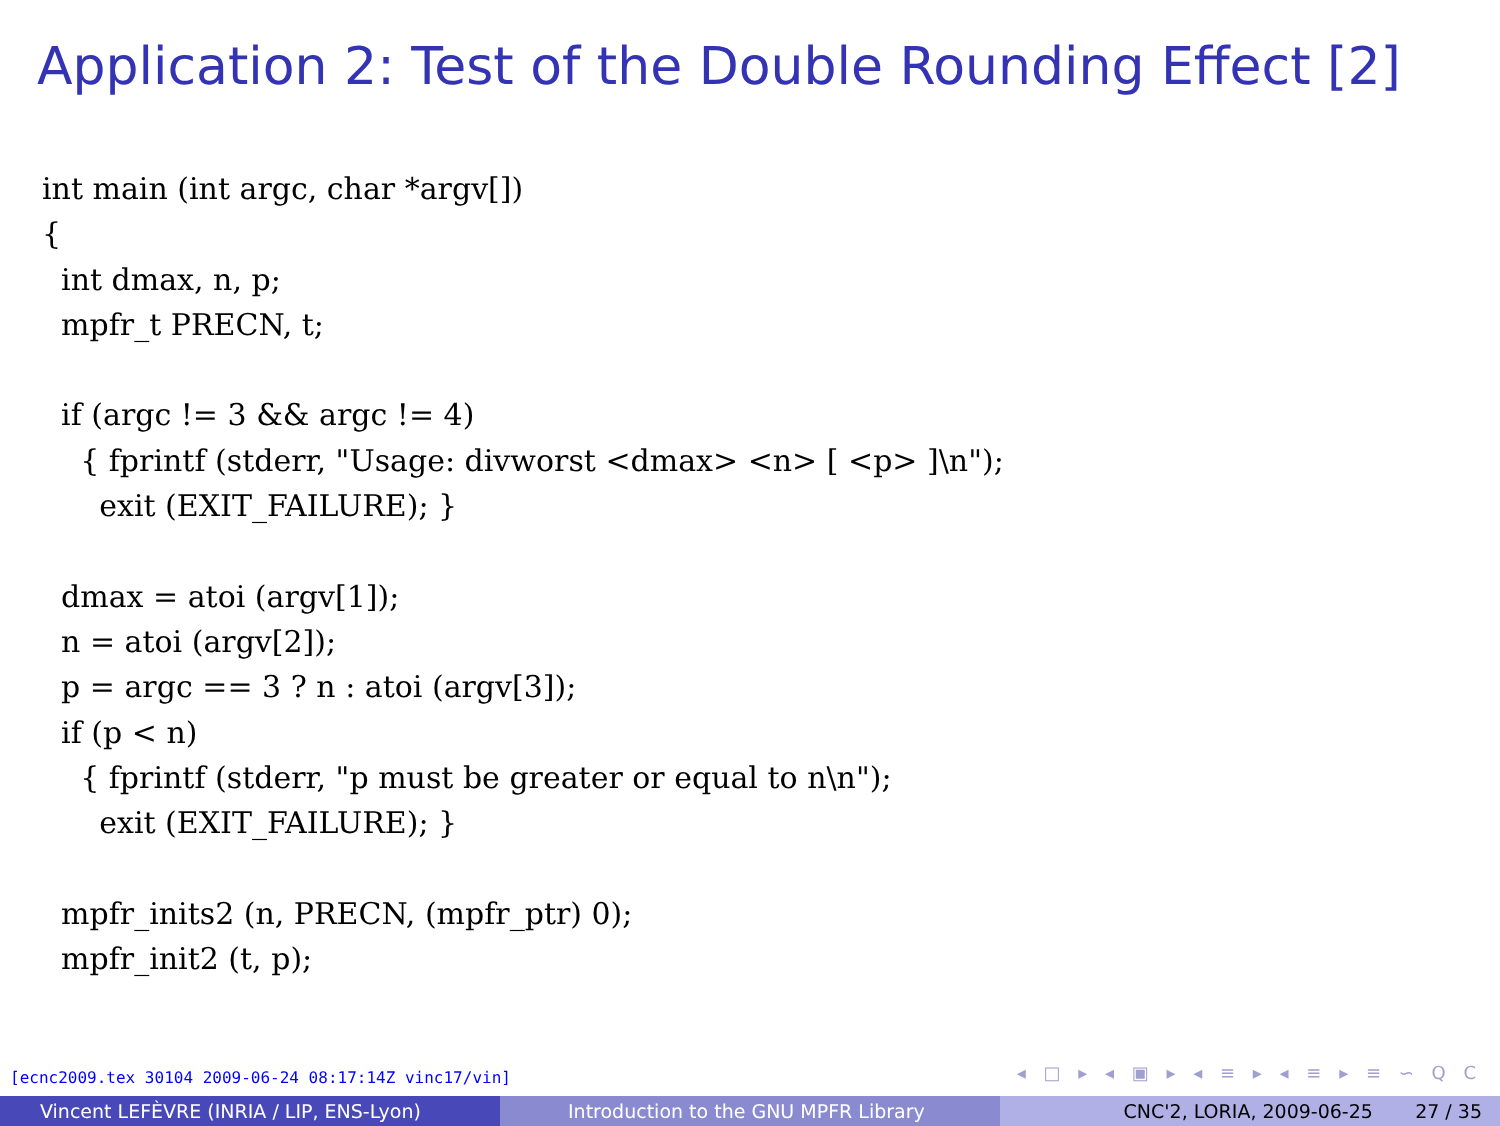Application 2: Test of the Double Rounding Effect [2]
int main (int argc, char *argv[])
{
  int dmax, n, p;
  mpfr_t PRECN, t;

  if (argc != 3 && argc != 4)
    { fprintf (stderr, "Usage: divworst <dmax> <n> [ <p> ]\n");
      exit (EXIT_FAILURE); }

  dmax = atoi (argv[1]);
  n = atoi (argv[2]);
  p = argc == 3 ? n : atoi (argv[3]);
  if (p < n)
    { fprintf (stderr, "p must be greater or equal to n\n");
      exit (EXIT_FAILURE); }

  mpfr_inits2 (n, PRECN, (mpfr_ptr) 0);
  mpfr_init2 (t, p);
[ecnc2009.tex 30104 2009-06-24 08:17:14Z vinc17/vin]
◂ □ ▸ ◂ ▣ ▸ ◂ ≡ ▸ ◂ ≡ ▸ ≡ ∽ Q C
Vincent LEFÈVRE (INRIA / LIP, ENS-Lyon) Introduction to the GNU MPFR Library CNC'2, LORIA, 2009-06-25 27 / 35